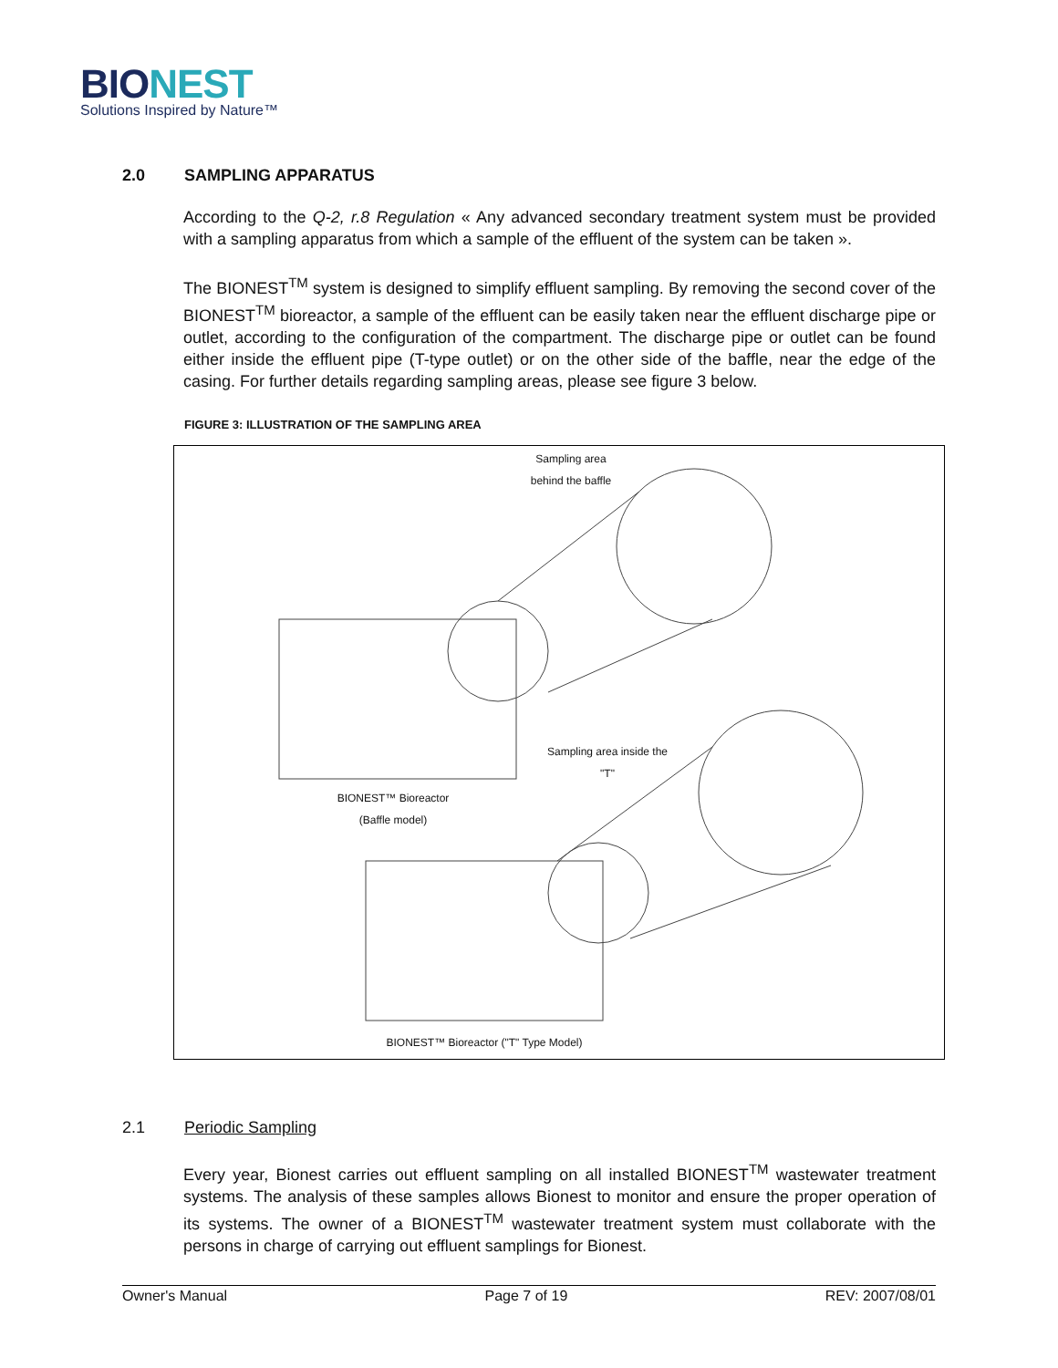BIONEST
Solutions Inspired by Nature™
2.0 SAMPLING APPARATUS
According to the Q-2, r.8 Regulation « Any advanced secondary treatment system must be provided with a sampling apparatus from which a sample of the effluent of the system can be taken ».
The BIONEST<sup>TM</sup> system is designed to simplify effluent sampling. By removing the second cover of the BIONEST<sup>TM</sup> bioreactor, a sample of the effluent can be easily taken near the effluent discharge pipe or outlet, according to the configuration of the compartment. The discharge pipe or outlet can be found either inside the effluent pipe (T-type outlet) or on the other side of the baffle, near the edge of the casing. For further details regarding sampling areas, please see figure 3 below.
FIGURE 3: ILLUSTRATION OF THE SAMPLING AREA
Sampling area
behind the baffle
Sampling area inside the "T"
BIONEST™ Bioreactor
(Baffle model)
BIONEST™ Bioreactor ("T" Type Model)
2.1 Periodic Sampling
Every year, Bionest carries out effluent sampling on all installed BIONEST<sup>TM</sup> wastewater treatment systems. The analysis of these samples allows Bionest to monitor and ensure the proper operation of its systems. The owner of a BIONEST<sup>TM</sup> wastewater treatment system must collaborate with the persons in charge of carrying out effluent samplings for Bionest.
Owner's Manual Page 7 of 19 REV: 2007/08/01